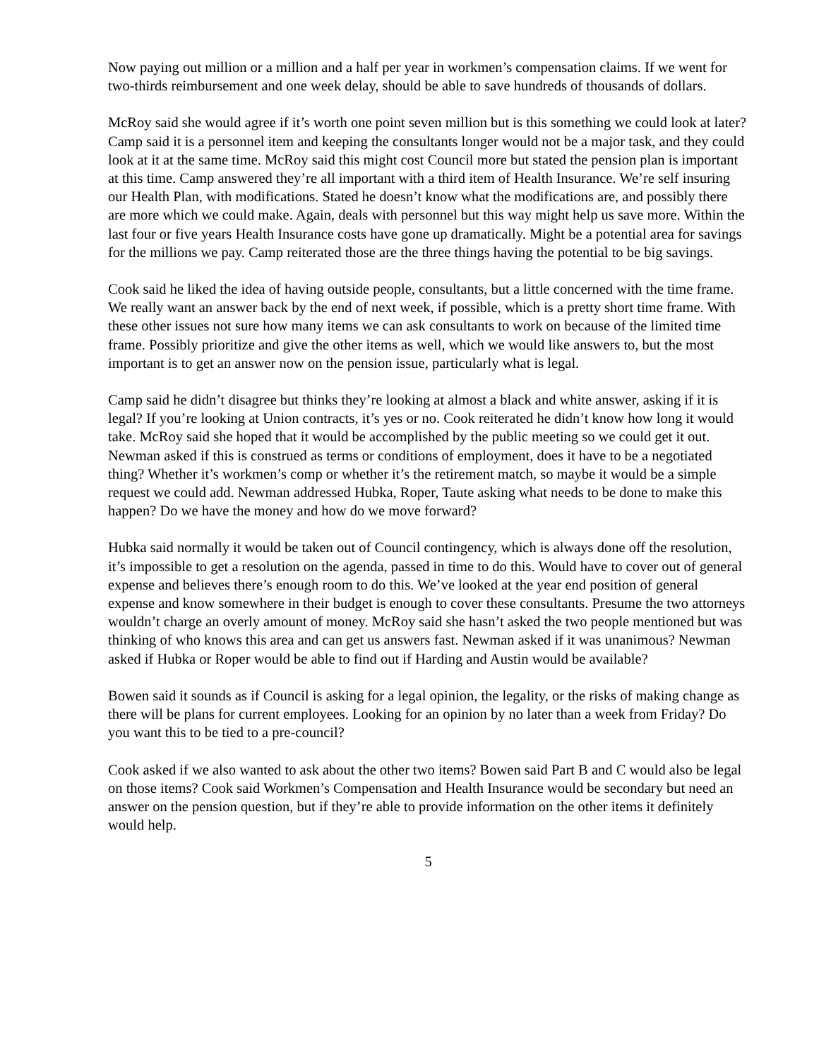Now paying out million or a million and a half per year in workmen’s compensation claims. If we went for two-thirds reimbursement and one week delay, should be able to save hundreds of thousands of dollars.
McRoy said she would agree if it’s worth one point seven million but is this something we could look at later? Camp said it is a personnel item and keeping the consultants longer would not be a major task, and they could look at it at the same time. McRoy said this might cost Council more but stated the pension plan is important at this time. Camp answered they’re all important with a third item of Health Insurance. We’re self insuring our Health Plan, with modifications. Stated he doesn’t know what the modifications are, and possibly there are more which we could make. Again, deals with personnel but this way might help us save more. Within the last four or five years Health Insurance costs have gone up dramatically. Might be a potential area for savings for the millions we pay. Camp reiterated those are the three things having the potential to be big savings.
Cook said he liked the idea of having outside people, consultants, but a little concerned with the time frame. We really want an answer back by the end of next week, if possible, which is a pretty short time frame. With these other issues not sure how many items we can ask consultants to work on because of the limited time frame. Possibly prioritize and give the other items as well, which we would like answers to, but the most important is to get an answer now on the pension issue, particularly what is legal.
Camp said he didn’t disagree but thinks they’re looking at almost a black and white answer, asking if it is legal? If you’re looking at Union contracts, it’s yes or no. Cook reiterated he didn’t know how long it would take. McRoy said she hoped that it would be accomplished by the public meeting so we could get it out. Newman asked if this is construed as terms or conditions of employment, does it have to be a negotiated thing? Whether it’s workmen’s comp or whether it’s the retirement match, so maybe it would be a simple request we could add. Newman addressed Hubka, Roper, Taute asking what needs to be done to make this happen? Do we have the money and how do we move forward?
Hubka said normally it would be taken out of Council contingency, which is always done off the resolution, it’s impossible to get a resolution on the agenda, passed in time to do this. Would have to cover out of general expense and believes there’s enough room to do this. We’ve looked at the year end position of general expense and know somewhere in their budget is enough to cover these consultants. Presume the two attorneys wouldn’t charge an overly amount of money. McRoy said she hasn’t asked the two people mentioned but was thinking of who knows this area and can get us answers fast. Newman asked if it was unanimous? Newman asked if Hubka or Roper would be able to find out if Harding and Austin would be available?
Bowen said it sounds as if Council is asking for a legal opinion, the legality, or the risks of making change as there will be plans for current employees. Looking for an opinion by no later than a week from Friday? Do you want this to be tied to a pre-council?
Cook asked if we also wanted to ask about the other two items? Bowen said Part B and C would also be legal on those items? Cook said Workmen’s Compensation and Health Insurance would be secondary but need an answer on the pension question, but if they’re able to provide information on the other items it definitely would help.
5